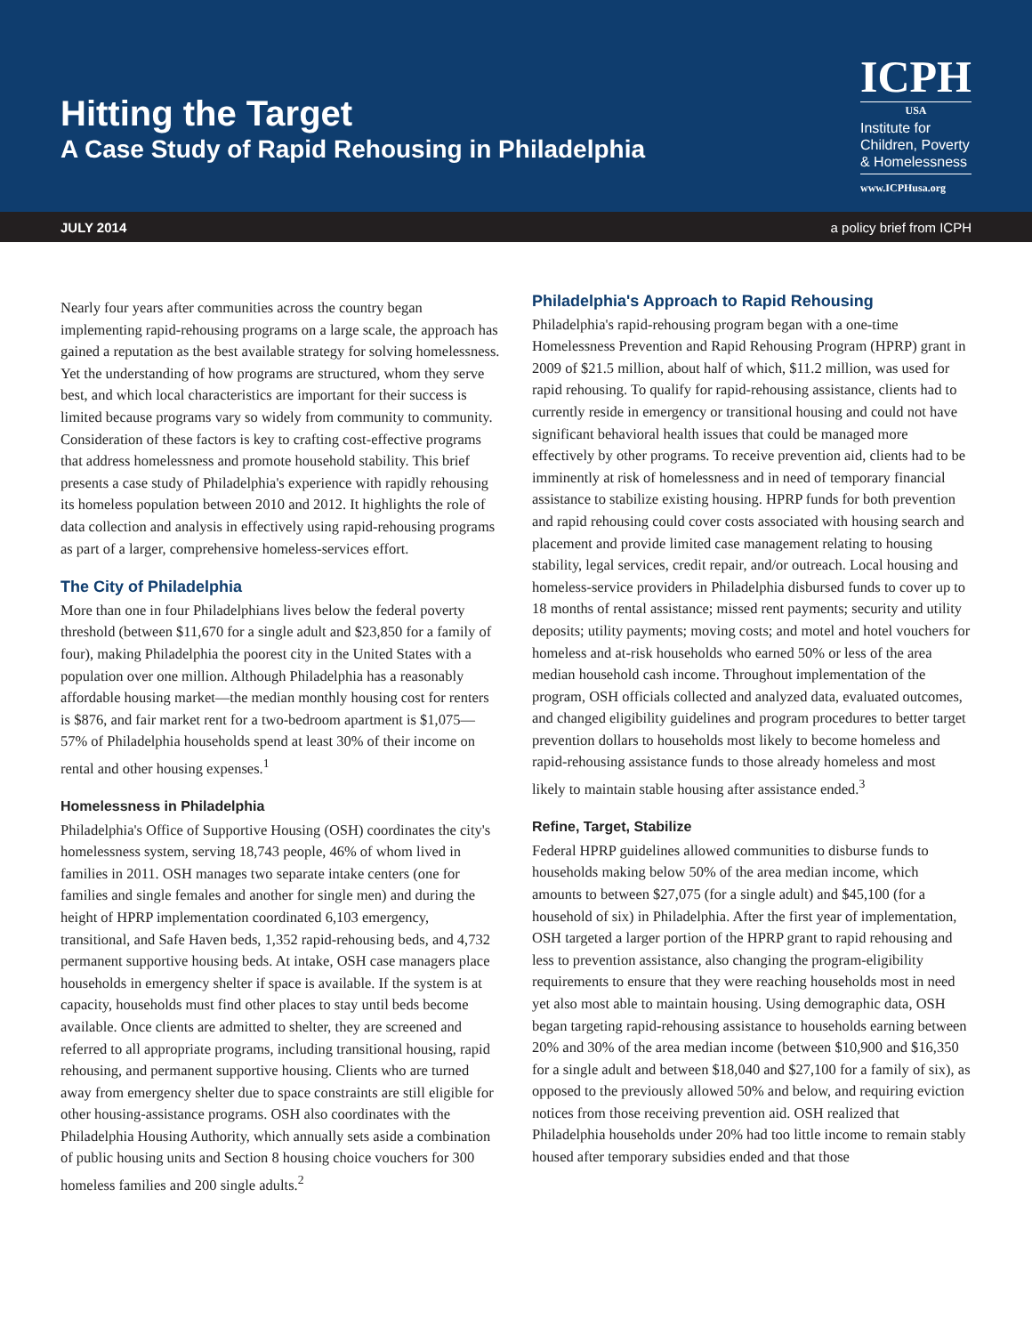Hitting the Target
A Case Study of Rapid Rehousing in Philadelphia
ICPH
USA
Institute for
Children, Poverty
& Homelessness
www.ICPHusa.org
JULY 2014 a policy brief from ICPH
Nearly four years after communities across the country began implementing rapid-rehousing programs on a large scale, the approach has gained a reputation as the best available strategy for solving homelessness. Yet the understanding of how programs are structured, whom they serve best, and which local characteristics are important for their success is limited because programs vary so widely from community to community. Consideration of these factors is key to crafting cost-effective programs that address homelessness and promote household stability. This brief presents a case study of Philadelphia's experience with rapidly rehousing its homeless population between 2010 and 2012. It highlights the role of data collection and analysis in effectively using rapid-rehousing programs as part of a larger, comprehensive homeless-services effort.
The City of Philadelphia
More than one in four Philadelphians lives below the federal poverty threshold (between $11,670 for a single adult and $23,850 for a family of four), making Philadelphia the poorest city in the United States with a population over one million. Although Philadelphia has a reasonably affordable housing market—the median monthly housing cost for renters is $876, and fair market rent for a two-bedroom apartment is $1,075—57% of Philadelphia households spend at least 30% of their income on rental and other housing expenses.<sup>1</sup>
Homelessness in Philadelphia
Philadelphia's Office of Supportive Housing (OSH) coordinates the city's homelessness system, serving 18,743 people, 46% of whom lived in families in 2011. OSH manages two separate intake centers (one for families and single females and another for single men) and during the height of HPRP implementation coordinated 6,103 emergency, transitional, and Safe Haven beds, 1,352 rapid-rehousing beds, and 4,732 permanent supportive housing beds. At intake, OSH case managers place households in emergency shelter if space is available. If the system is at capacity, households must find other places to stay until beds become available. Once clients are admitted to shelter, they are screened and referred to all appropriate programs, including transitional housing, rapid rehousing, and permanent supportive housing. Clients who are turned away from emergency shelter due to space constraints are still eligible for other housing-assistance programs. OSH also coordinates with the Philadelphia Housing Authority, which annually sets aside a combination of public housing units and Section 8 housing choice vouchers for 300 homeless families and 200 single adults.<sup>2</sup>
Philadelphia's Approach to Rapid Rehousing
Philadelphia's rapid-rehousing program began with a one-time Homelessness Prevention and Rapid Rehousing Program (HPRP) grant in 2009 of $21.5 million, about half of which, $11.2 million, was used for rapid rehousing. To qualify for rapid-rehousing assistance, clients had to currently reside in emergency or transitional housing and could not have significant behavioral health issues that could be managed more effectively by other programs. To receive prevention aid, clients had to be imminently at risk of homelessness and in need of temporary financial assistance to stabilize existing housing. HPRP funds for both prevention and rapid rehousing could cover costs associated with housing search and placement and provide limited case management relating to housing stability, legal services, credit repair, and/or outreach. Local housing and homeless-service providers in Philadelphia disbursed funds to cover up to 18 months of rental assistance; missed rent payments; security and utility deposits; utility payments; moving costs; and motel and hotel vouchers for homeless and at-risk households who earned 50% or less of the area median household cash income. Throughout implementation of the program, OSH officials collected and analyzed data, evaluated outcomes, and changed eligibility guidelines and program procedures to better target prevention dollars to households most likely to become homeless and rapid-rehousing assistance funds to those already homeless and most likely to maintain stable housing after assistance ended.<sup>3</sup>
Refine, Target, Stabilize
Federal HPRP guidelines allowed communities to disburse funds to households making below 50% of the area median income, which amounts to between $27,075 (for a single adult) and $45,100 (for a household of six) in Philadelphia. After the first year of implementation, OSH targeted a larger portion of the HPRP grant to rapid rehousing and less to prevention assistance, also changing the program-eligibility requirements to ensure that they were reaching households most in need yet also most able to maintain housing. Using demographic data, OSH began targeting rapid-rehousing assistance to households earning between 20% and 30% of the area median income (between $10,900 and $16,350 for a single adult and between $18,040 and $27,100 for a family of six), as opposed to the previously allowed 50% and below, and requiring eviction notices from those receiving prevention aid. OSH realized that Philadelphia households under 20% had too little income to remain stably housed after temporary subsidies ended and that those